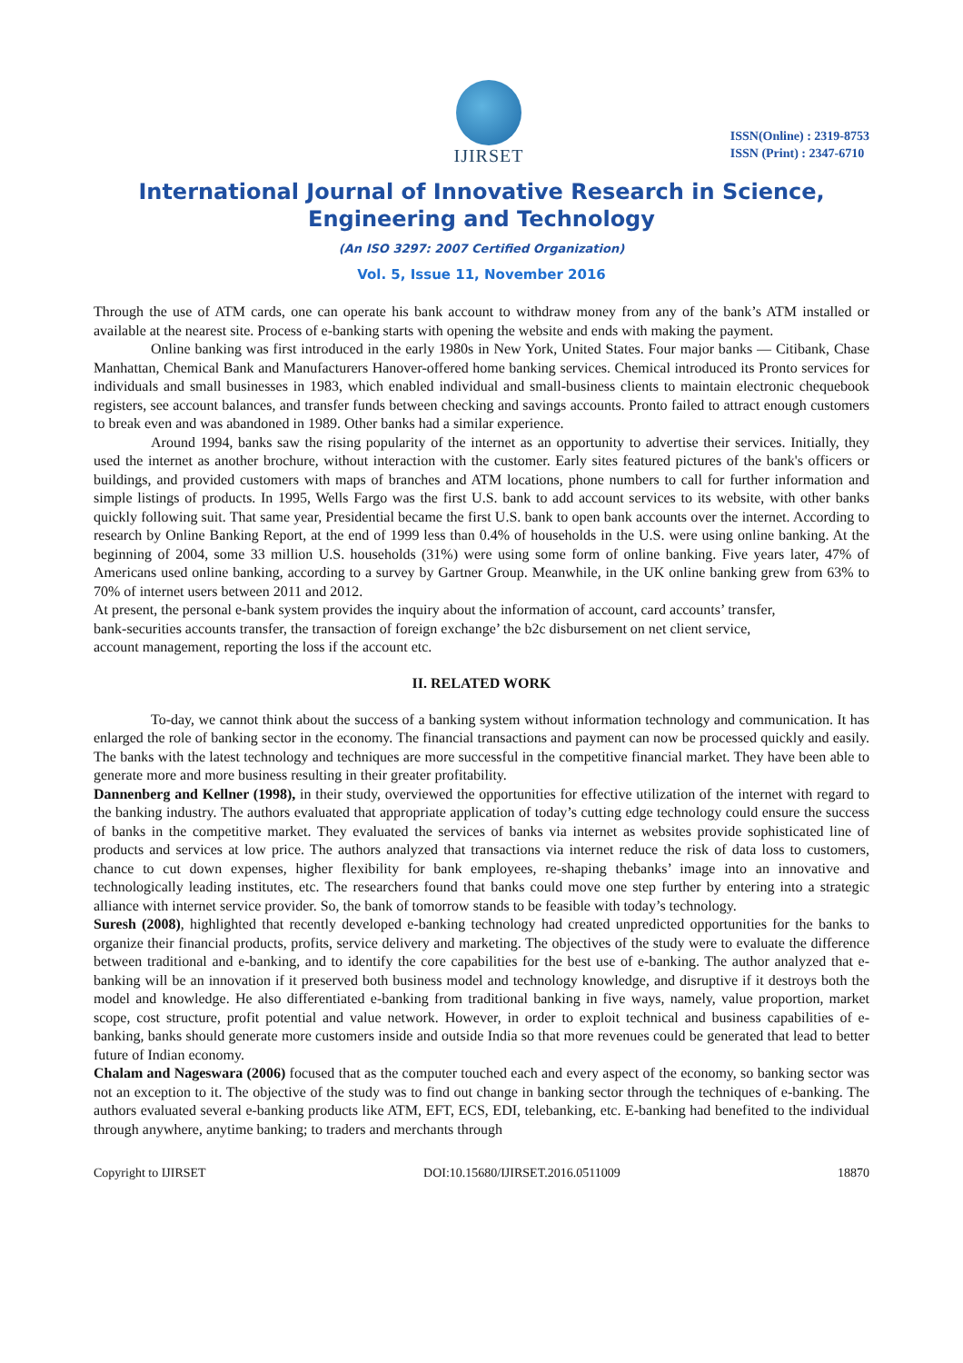IJIRSET
ISSN(Online) : 2319-8753
ISSN (Print) : 2347-6710
International Journal of Innovative Research in Science,
Engineering and Technology
(An ISO 3297: 2007 Certified Organization)
Vol. 5, Issue 11, November 2016
Through the use of ATM cards, one can operate his bank account to withdraw money from any of the bank’s ATM installed or available at the nearest site. Process of e-banking starts with opening the website and ends with making the payment.
Online banking was first introduced in the early 1980s in New York, United States. Four major banks — Citibank, Chase Manhattan, Chemical Bank and Manufacturers Hanover-offered home banking services. Chemical introduced its Pronto services for individuals and small businesses in 1983, which enabled individual and small-business clients to maintain electronic chequebook registers, see account balances, and transfer funds between checking and savings accounts. Pronto failed to attract enough customers to break even and was abandoned in 1989. Other banks had a similar experience.
Around 1994, banks saw the rising popularity of the internet as an opportunity to advertise their services. Initially, they used the internet as another brochure, without interaction with the customer. Early sites featured pictures of the bank's officers or buildings, and provided customers with maps of branches and ATM locations, phone numbers to call for further information and simple listings of products. In 1995, Wells Fargo was the first U.S. bank to add account services to its website, with other banks quickly following suit. That same year, Presidential became the first U.S. bank to open bank accounts over the internet. According to research by Online Banking Report, at the end of 1999 less than 0.4% of households in the U.S. were using online banking. At the beginning of 2004, some 33 million U.S. households (31%) were using some form of online banking. Five years later, 47% of Americans used online banking, according to a survey by Gartner Group. Meanwhile, in the UK online banking grew from 63% to 70% of internet users between 2011 and 2012.
At present, the personal e-bank system provides the inquiry about the information of account, card accounts’ transfer,
bank-securities accounts transfer, the transaction of foreign exchange’ the b2c disbursement on net client service,
account management, reporting the loss if the account etc.
II. RELATED WORK
To-day, we cannot think about the success of a banking system without information technology and communication. It has enlarged the role of banking sector in the economy. The financial transactions and payment can now be processed quickly and easily. The banks with the latest technology and techniques are more successful in the competitive financial market. They have been able to generate more and more business resulting in their greater profitability.
Dannenberg and Kellner (1998), in their study, overviewed the opportunities for effective utilization of the internet with regard to the banking industry. The authors evaluated that appropriate application of today’s cutting edge technology could ensure the success of banks in the competitive market. They evaluated the services of banks via internet as websites provide sophisticated line of products and services at low price. The authors analyzed that transactions via internet reduce the risk of data loss to customers, chance to cut down expenses, higher flexibility for bank employees, re-shaping thebanks’ image into an innovative and technologically leading institutes, etc. The researchers found that banks could move one step further by entering into a strategic alliance with internet service provider. So, the bank of tomorrow stands to be feasible with today’s technology.
Suresh (2008), highlighted that recently developed e-banking technology had created unpredicted opportunities for the banks to organize their financial products, profits, service delivery and marketing. The objectives of the study were to evaluate the difference between traditional and e-banking, and to identify the core capabilities for the best use of e-banking. The author analyzed that e-banking will be an innovation if it preserved both business model and technology knowledge, and disruptive if it destroys both the model and knowledge. He also differentiated e-banking from traditional banking in five ways, namely, value proportion, market scope, cost structure, profit potential and value network. However, in order to exploit technical and business capabilities of e-banking, banks should generate more customers inside and outside India so that more revenues could be generated that lead to better future of Indian economy.
Chalam and Nageswara (2006) focused that as the computer touched each and every aspect of the economy, so banking sector was not an exception to it. The objective of the study was to find out change in banking sector through the techniques of e-banking. The authors evaluated several e-banking products like ATM, EFT, ECS, EDI, telebanking, etc. E-banking had benefited to the individual through anywhere, anytime banking; to traders and merchants through
Copyright to IJIRSET DOI:10.15680/IJIRSET.2016.0511009 18870